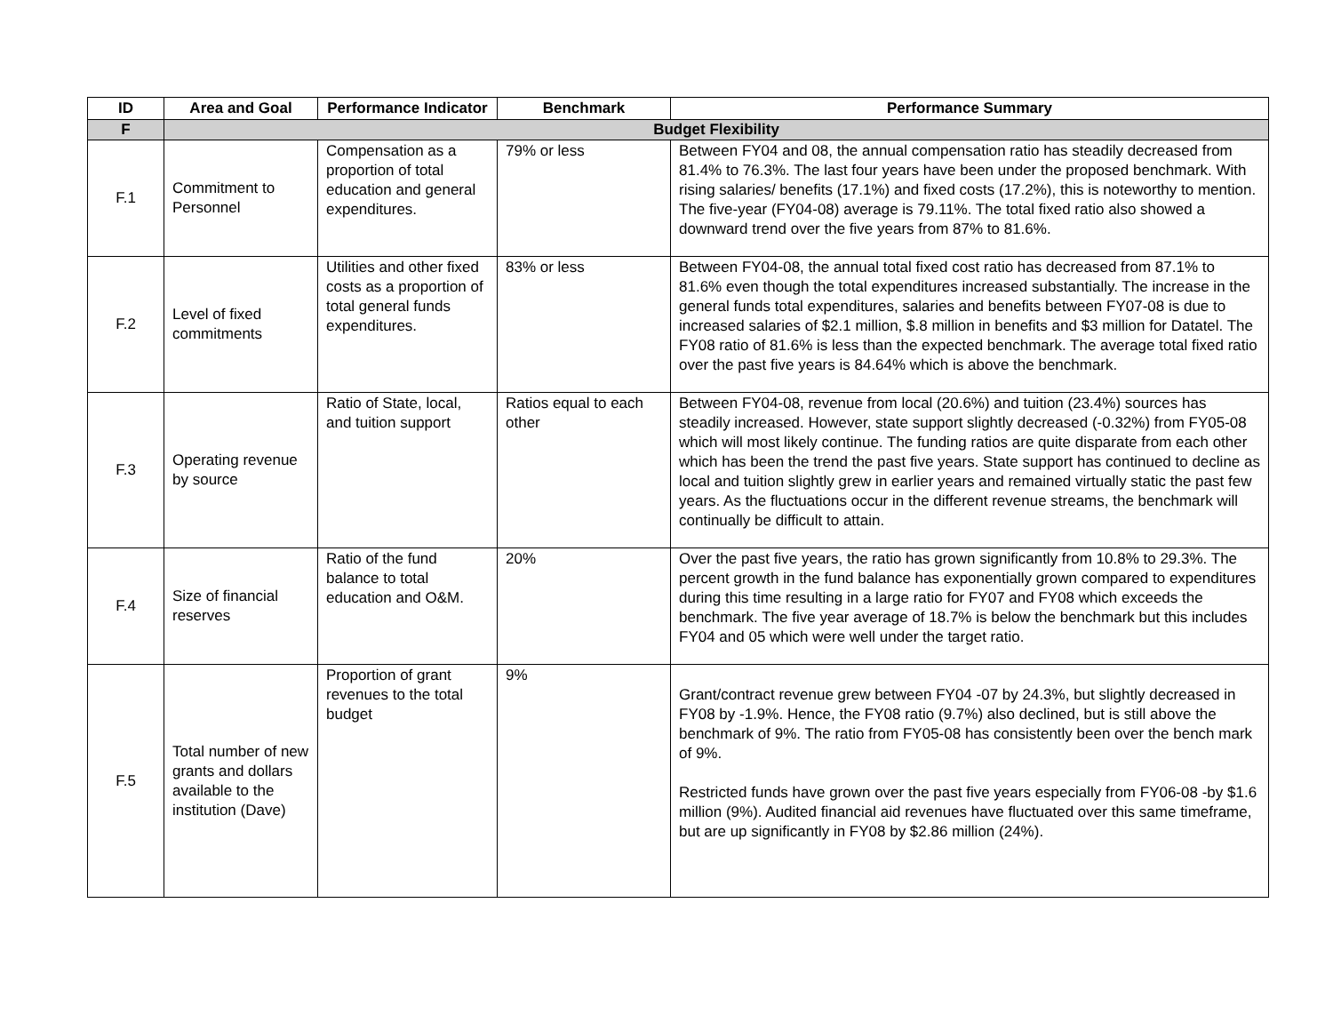| ID | Area and Goal | Performance Indicator | Benchmark | Performance Summary |
| --- | --- | --- | --- | --- |
| F | Budget Flexibility | | | |
| F.1 | Commitment to Personnel | Compensation as a proportion of total education and general expenditures. | 79% or less | Between FY04 and 08, the annual compensation ratio has steadily decreased from 81.4% to 76.3%. The last four years have been under the proposed benchmark. With rising salaries/ benefits (17.1%) and fixed costs (17.2%), this is noteworthy to mention. The five-year (FY04-08) average is 79.11%. The total fixed ratio also showed a downward trend over the five years from 87% to 81.6%. |
| F.2 | Level of fixed commitments | Utilities and other fixed costs as a proportion of total general funds expenditures. | 83% or less | Between FY04-08, the annual total fixed cost ratio has decreased from 87.1% to 81.6% even though the total expenditures increased substantially. The increase in the general funds total expenditures, salaries and benefits between FY07-08 is due to increased salaries of $2.1 million, $.8 million in benefits and $3 million for Datatel. The FY08 ratio of 81.6% is less than the expected benchmark. The average total fixed ratio over the past five years is 84.64% which is above the benchmark. |
| F.3 | Operating revenue by source | Ratio of State, local, and tuition support | Ratios equal to each other | Between FY04-08, revenue from local (20.6%) and tuition (23.4%) sources has steadily increased. However, state support slightly decreased (-0.32%) from FY05-08 which will most likely continue. The funding ratios are quite disparate from each other which has been the trend the past five years. State support has continued to decline as local and tuition slightly grew in earlier years and remained virtually static the past few years. As the fluctuations occur in the different revenue streams, the benchmark will continually be difficult to attain. |
| F.4 | Size of financial reserves | Ratio of the fund balance to total education and O&M. | 20% | Over the past five years, the ratio has grown significantly from 10.8% to 29.3%. The percent growth in the fund balance has exponentially grown compared to expenditures during this time resulting in a large ratio for FY07 and FY08 which exceeds the benchmark. The five year average of 18.7% is below the benchmark but this includes FY04 and 05 which were well under the target ratio. |
| F.5 | Total number of new grants and dollars available to the institution (Dave) | Proportion of grant revenues to the total budget | 9% | Grant/contract revenue grew between FY04 -07 by 24.3%, but slightly decreased in FY08 by -1.9%. Hence, the FY08 ratio (9.7%) also declined, but is still above the benchmark of 9%. The ratio from FY05-08 has consistently been over the bench mark of 9%. Restricted funds have grown over the past five years especially from FY06-08 -by $1.6 million (9%). Audited financial aid revenues have fluctuated over this same timeframe, but are up significantly in FY08 by $2.86 million (24%). |